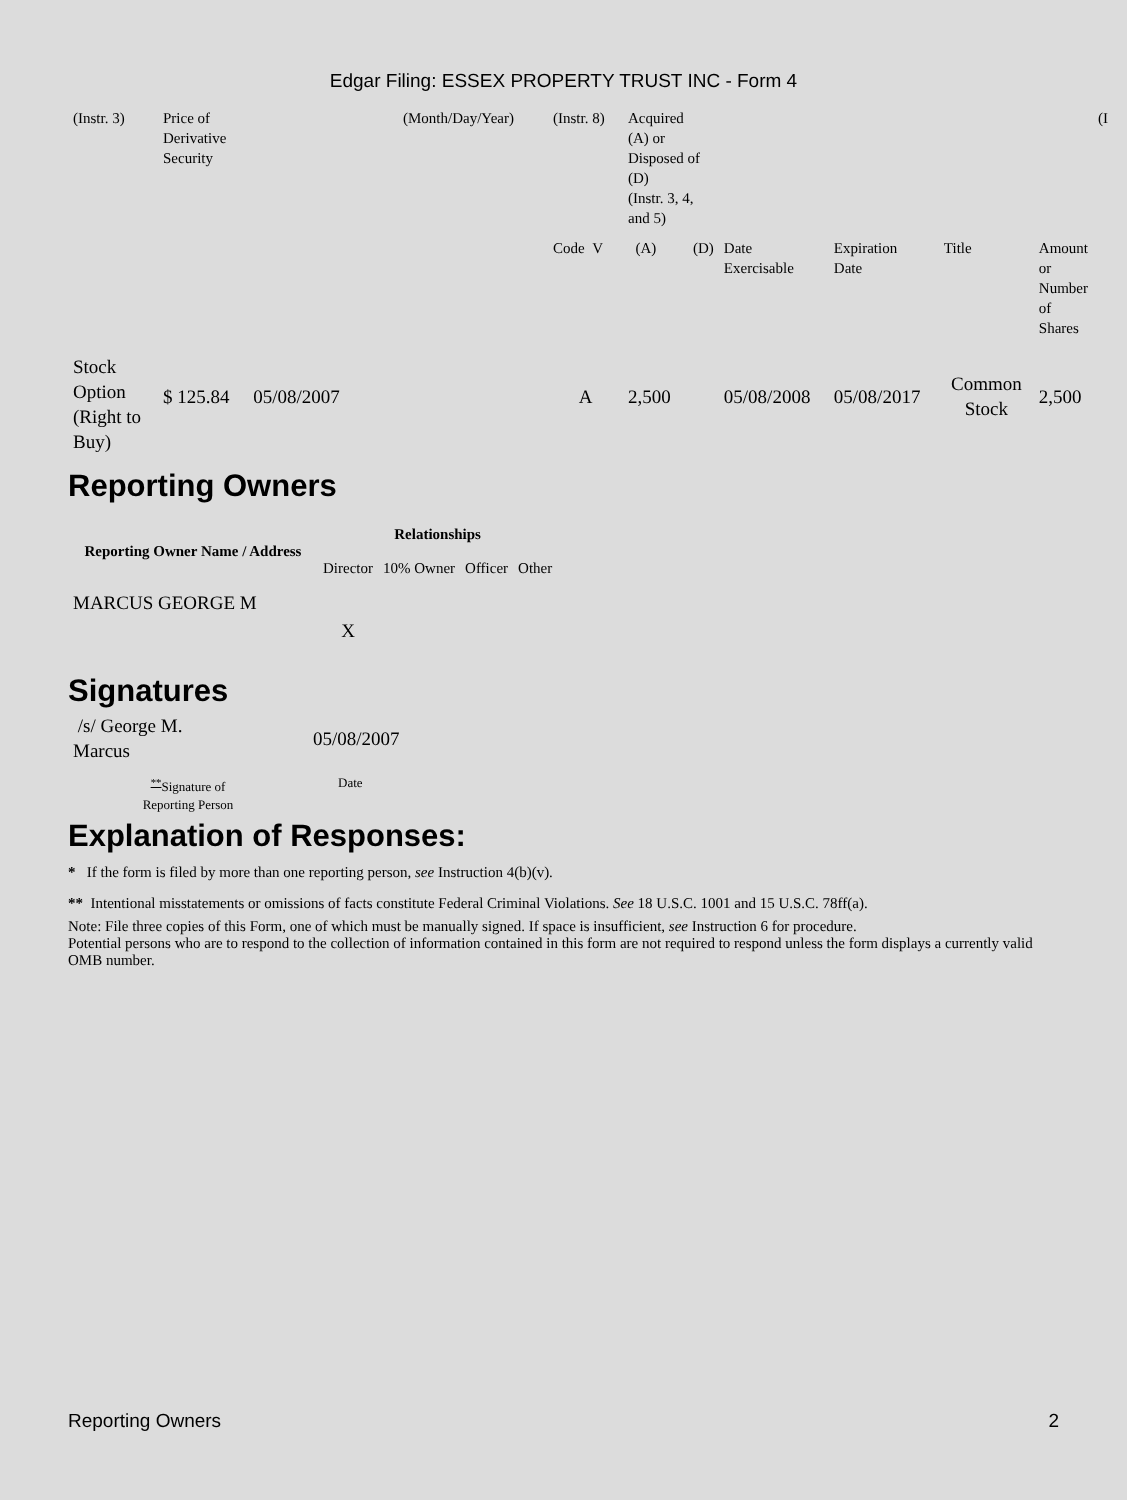Edgar Filing: ESSEX PROPERTY TRUST INC - Form 4
| (Instr. 3) | Price of Derivative Security | (Month/Day/Year) | (Instr. 8) | Acquired (A) or Disposed of (D) (Instr. 3, 4, and 5) | | | | | | (I |
| | | | Code V | (A) | (D) | Date Exercisable | Expiration Date | Title | Amount or Number of Shares | |
| Stock Option (Right to Buy) | $ 125.84 05/08/2007 | | A | 2,500 | | 05/08/2008 | 05/08/2017 | Common Stock | 2,500 | |
Reporting Owners
| Reporting Owner Name / Address | Relationships | | | |
| --- | --- | --- | --- | --- |
| | Director | 10% Owner | Officer | Other |
| MARCUS GEORGE M | X | | | |
Signatures
| /s/ George M. Marcus | 05/08/2007 |
| <sup>**</sup> Signature of Reporting Person | Date |
Explanation of Responses:
* If the form is filed by more than one reporting person, see Instruction 4(b)(v).
** Intentional misstatements or omissions of facts constitute Federal Criminal Violations. See 18 U.S.C. 1001 and 15 U.S.C. 78ff(a).
Note: File three copies of this Form, one of which must be manually signed. If space is insufficient, see Instruction 6 for procedure.
Potential persons who are to respond to the collection of information contained in this form are not required to respond unless the form displays a currently valid OMB number.
Reporting Owners 2